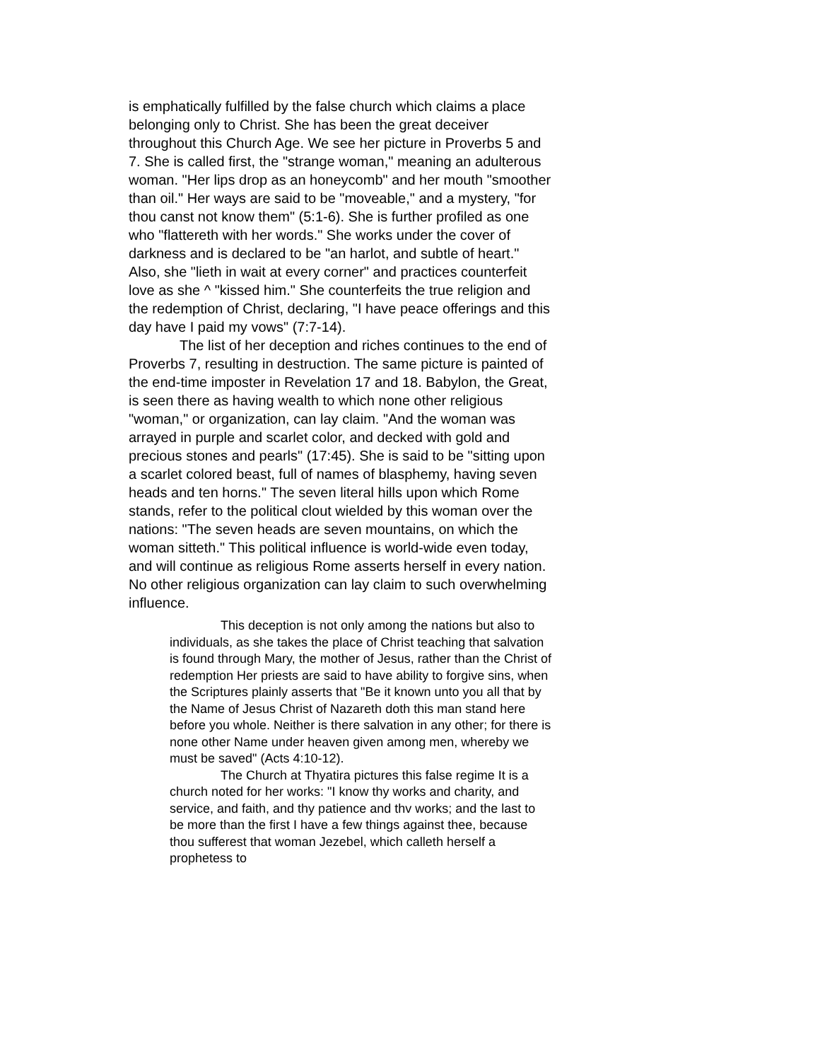is emphatically fulfilled by the false church which claims a place belonging only to Christ. She has been the great deceiver throughout this Church Age. We see her picture in Proverbs 5 and 7. She is called first, the "strange woman," meaning an adulterous woman. "Her lips drop as an honeycomb" and her mouth "smoother than oil." Her ways are said to be "moveable," and a mystery, "for thou canst not know them" (5:1-6). She is further profiled as one who "flattereth with her words." She works under the cover of darkness and is declared to be "an harlot, and subtle of heart." Also, she "lieth in wait at every corner" and practices counterfeit love as she ^ "kissed him." She counterfeits the true religion and the redemption of Christ, declaring, "I have peace offerings and this day have I paid my vows" (7:7-14).
The list of her deception and riches continues to the end of Proverbs 7, resulting in destruction. The same picture is painted of the end-time imposter in Revelation 17 and 18. Babylon, the Great, is seen there as having wealth to which none other religious "woman," or organization, can lay claim. "And the woman was arrayed in purple and scarlet color, and decked with gold and precious stones and pearls" (17:45). She is said to be "sitting upon a scarlet colored beast, full of names of blasphemy, having seven heads and ten horns." The seven literal hills upon which Rome stands, refer to the political clout wielded by this woman over the nations: "The seven heads are seven mountains, on which the woman sitteth." This political influence is world-wide even today, and will continue as religious Rome asserts herself in every nation. No other religious organization can lay claim to such overwhelming influence.
This deception is not only among the nations but also to individuals, as she takes the place of Christ teaching that salvation is found through Mary, the mother of Jesus, rather than the Christ of redemption Her priests are said to have ability to forgive sins, when the Scriptures plainly asserts that "Be it known unto you all that by the Name of Jesus Christ of Nazareth doth this man stand here before you whole. Neither is there salvation in any other; for there is none other Name under heaven given among men, whereby we must be saved" (Acts 4:10-12).
The Church at Thyatira pictures this false regime It is a church noted for her works: "I know thy works and charity, and service, and faith, and thy patience and thv works; and the last to be more than the first I have a few things against thee, because thou sufferest that woman Jezebel, which calleth herself a prophetess to